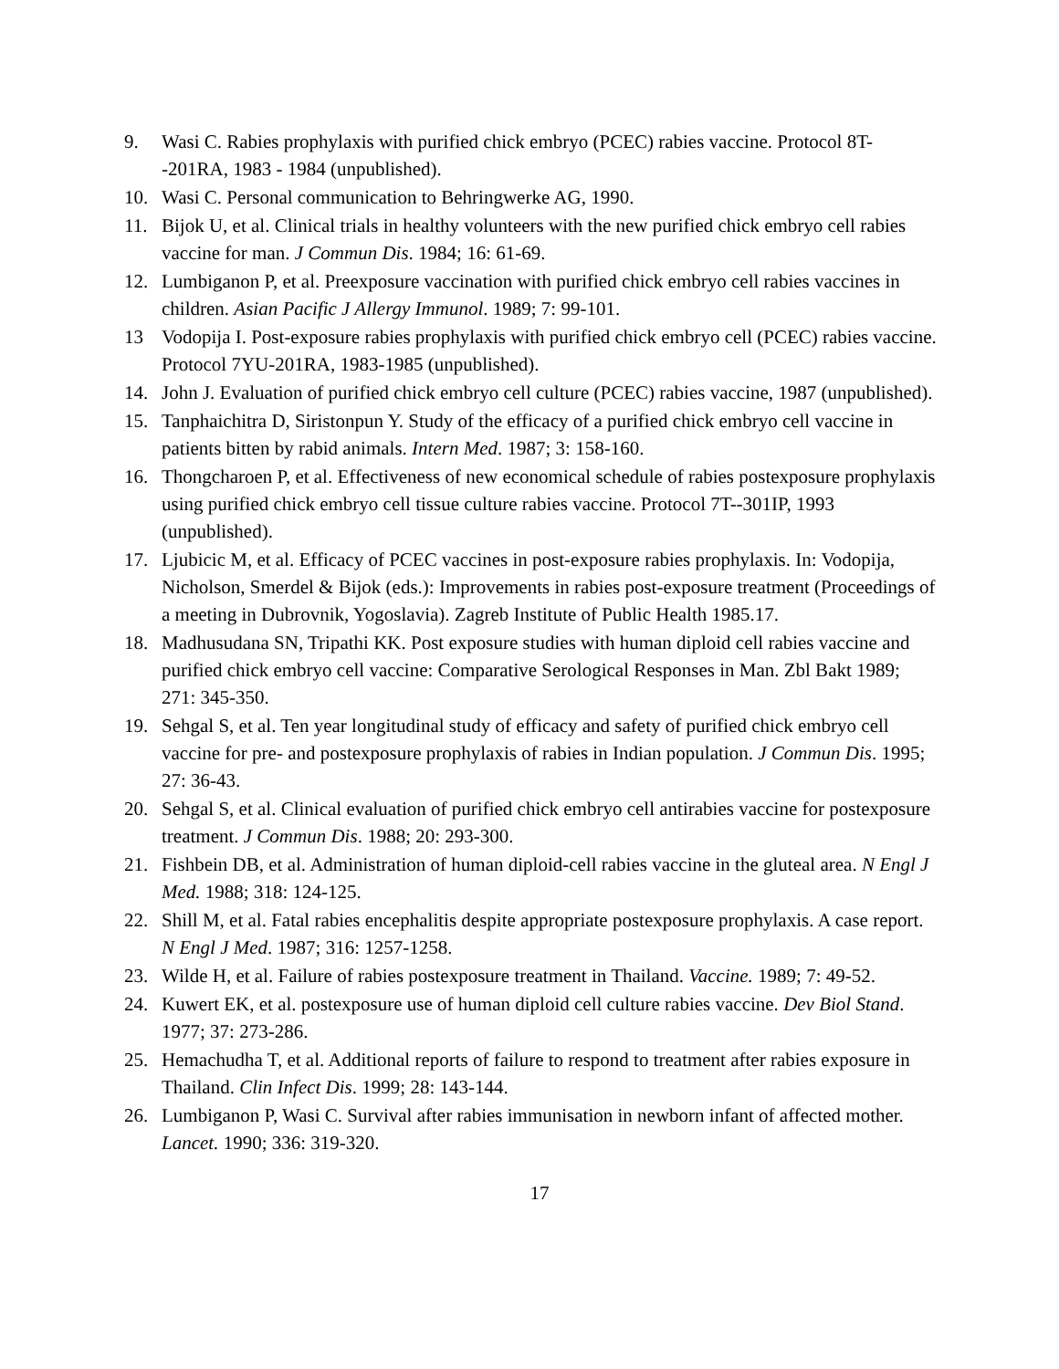9. Wasi C. Rabies prophylaxis with purified chick embryo (PCEC) rabies vaccine. Protocol 8T--201RA, 1983 - 1984 (unpublished).
10. Wasi C. Personal communication to Behringwerke AG, 1990.
11. Bijok U, et al. Clinical trials in healthy volunteers with the new purified chick embryo cell rabies vaccine for man. J Commun Dis. 1984; 16: 61-69.
12. Lumbiganon P, et al. Preexposure vaccination with purified chick embryo cell rabies vaccines in children. Asian Pacific J Allergy Immunol. 1989; 7: 99-101.
13 Vodopija I. Post-exposure rabies prophylaxis with purified chick embryo cell (PCEC) rabies vaccine. Protocol 7YU-201RA, 1983-1985 (unpublished).
14. John J. Evaluation of purified chick embryo cell culture (PCEC) rabies vaccine, 1987 (unpublished).
15. Tanphaichitra D, Siristonpun Y. Study of the efficacy of a purified chick embryo cell vaccine in patients bitten by rabid animals. Intern Med. 1987; 3: 158-160.
16. Thongcharoen P, et al. Effectiveness of new economical schedule of rabies postexposure prophylaxis using purified chick embryo cell tissue culture rabies vaccine. Protocol 7T--301IP, 1993 (unpublished).
17. Ljubicic M, et al. Efficacy of PCEC vaccines in post-exposure rabies prophylaxis. In: Vodopija, Nicholson, Smerdel & Bijok (eds.): Improvements in rabies post-exposure treatment (Proceedings of a meeting in Dubrovnik, Yogoslavia). Zagreb Institute of Public Health 1985.17.
18. Madhusudana SN, Tripathi KK. Post exposure studies with human diploid cell rabies vaccine and purified chick embryo cell vaccine: Comparative Serological Responses in Man. Zbl Bakt 1989; 271: 345-350.
19. Sehgal S, et al. Ten year longitudinal study of efficacy and safety of purified chick embryo cell vaccine for pre- and postexposure prophylaxis of rabies in Indian population. J Commun Dis. 1995; 27: 36-43.
20. Sehgal S, et al. Clinical evaluation of purified chick embryo cell antirabies vaccine for postexposure treatment. J Commun Dis. 1988; 20: 293-300.
21. Fishbein DB, et al. Administration of human diploid-cell rabies vaccine in the gluteal area. N Engl J Med. 1988; 318: 124-125.
22. Shill M, et al. Fatal rabies encephalitis despite appropriate postexposure prophylaxis. A case report. N Engl J Med. 1987; 316: 1257-1258.
23. Wilde H, et al. Failure of rabies postexposure treatment in Thailand. Vaccine. 1989; 7: 49-52.
24. Kuwert EK, et al. postexposure use of human diploid cell culture rabies vaccine. Dev Biol Stand. 1977; 37: 273-286.
25. Hemachudha T, et al. Additional reports of failure to respond to treatment after rabies exposure in Thailand. Clin Infect Dis. 1999; 28: 143-144.
26. Lumbiganon P, Wasi C. Survival after rabies immunisation in newborn infant of affected mother. Lancet. 1990; 336: 319-320.
17